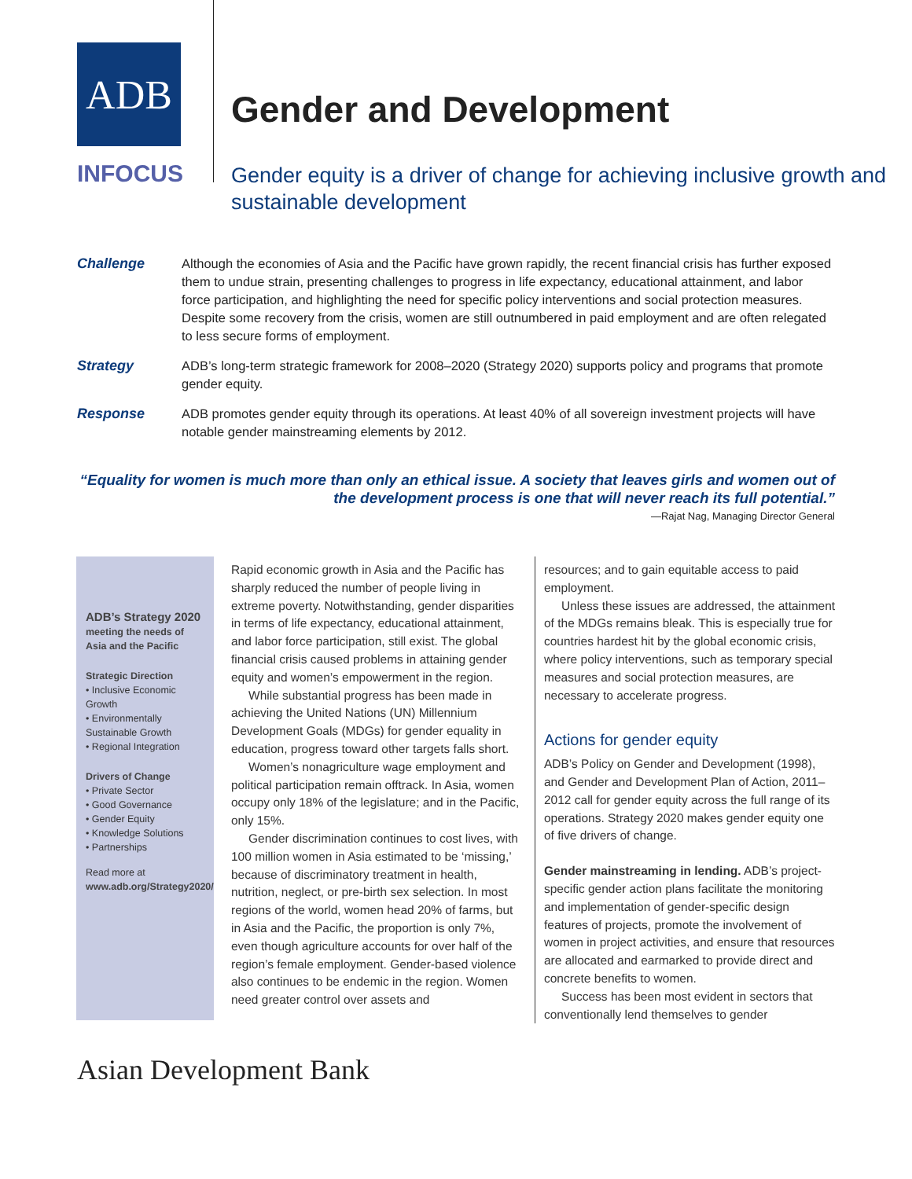ADB
INFOCUS
Gender and Development
Gender equity is a driver of change for achieving inclusive growth and sustainable development
Challenge Although the economies of Asia and the Pacific have grown rapidly, the recent financial crisis has further exposed them to undue strain, presenting challenges to progress in life expectancy, educational attainment, and labor force participation, and highlighting the need for specific policy interventions and social protection measures. Despite some recovery from the crisis, women are still outnumbered in paid employment and are often relegated to less secure forms of employment.
Strategy ADB’s long-term strategic framework for 2008–2020 (Strategy 2020) supports policy and programs that promote gender equity.
Response ADB promotes gender equity through its operations. At least 40% of all sovereign investment projects will have notable gender mainstreaming elements by 2012.
“Equality for women is much more than only an ethical issue. A society that leaves girls and women out of the development process is one that will never reach its full potential.”
—Rajat Nag, Managing Director General
ADB’s Strategy 2020
meeting the needs of Asia and the Pacific
Strategic Direction
• Inclusive Economic Growth
• Environmentally Sustainable Growth
• Regional Integration
Drivers of Change
• Private Sector
• Good Governance
• Gender Equity
• Knowledge Solutions
• Partnerships
Read more at
www.adb.org/Strategy2020/
Rapid economic growth in Asia and the Pacific has sharply reduced the number of people living in extreme poverty. Notwithstanding, gender disparities in terms of life expectancy, educational attainment, and labor force participation, still exist. The global financial crisis caused problems in attaining gender equity and women’s empowerment in the region.
While substantial progress has been made in achieving the United Nations (UN) Millennium Development Goals (MDGs) for gender equality in education, progress toward other targets falls short.
Women’s nonagriculture wage employment and political participation remain offtrack. In Asia, women occupy only 18% of the legislature; and in the Pacific, only 15%.
Gender discrimination continues to cost lives, with 100 million women in Asia estimated to be ‘missing,’ because of discriminatory treatment in health, nutrition, neglect, or pre-birth sex selection. In most regions of the world, women head 20% of farms, but in Asia and the Pacific, the proportion is only 7%, even though agriculture accounts for over half of the region’s female employment. Gender-based violence also continues to be endemic in the region. Women need greater control over assets and
resources; and to gain equitable access to paid employment.
Unless these issues are addressed, the attainment of the MDGs remains bleak. This is especially true for countries hardest hit by the global economic crisis, where policy interventions, such as temporary special measures and social protection measures, are necessary to accelerate progress.
Actions for gender equity
ADB’s Policy on Gender and Development (1998), and Gender and Development Plan of Action, 2011–2012 call for gender equity across the full range of its operations. Strategy 2020 makes gender equity one of five drivers of change.
Gender mainstreaming in lending. ADB’s project-specific gender action plans facilitate the monitoring and implementation of gender-specific design features of projects, promote the involvement of women in project activities, and ensure that resources are allocated and earmarked to provide direct and concrete benefits to women.
Success has been most evident in sectors that conventionally lend themselves to gender
Asian Development Bank